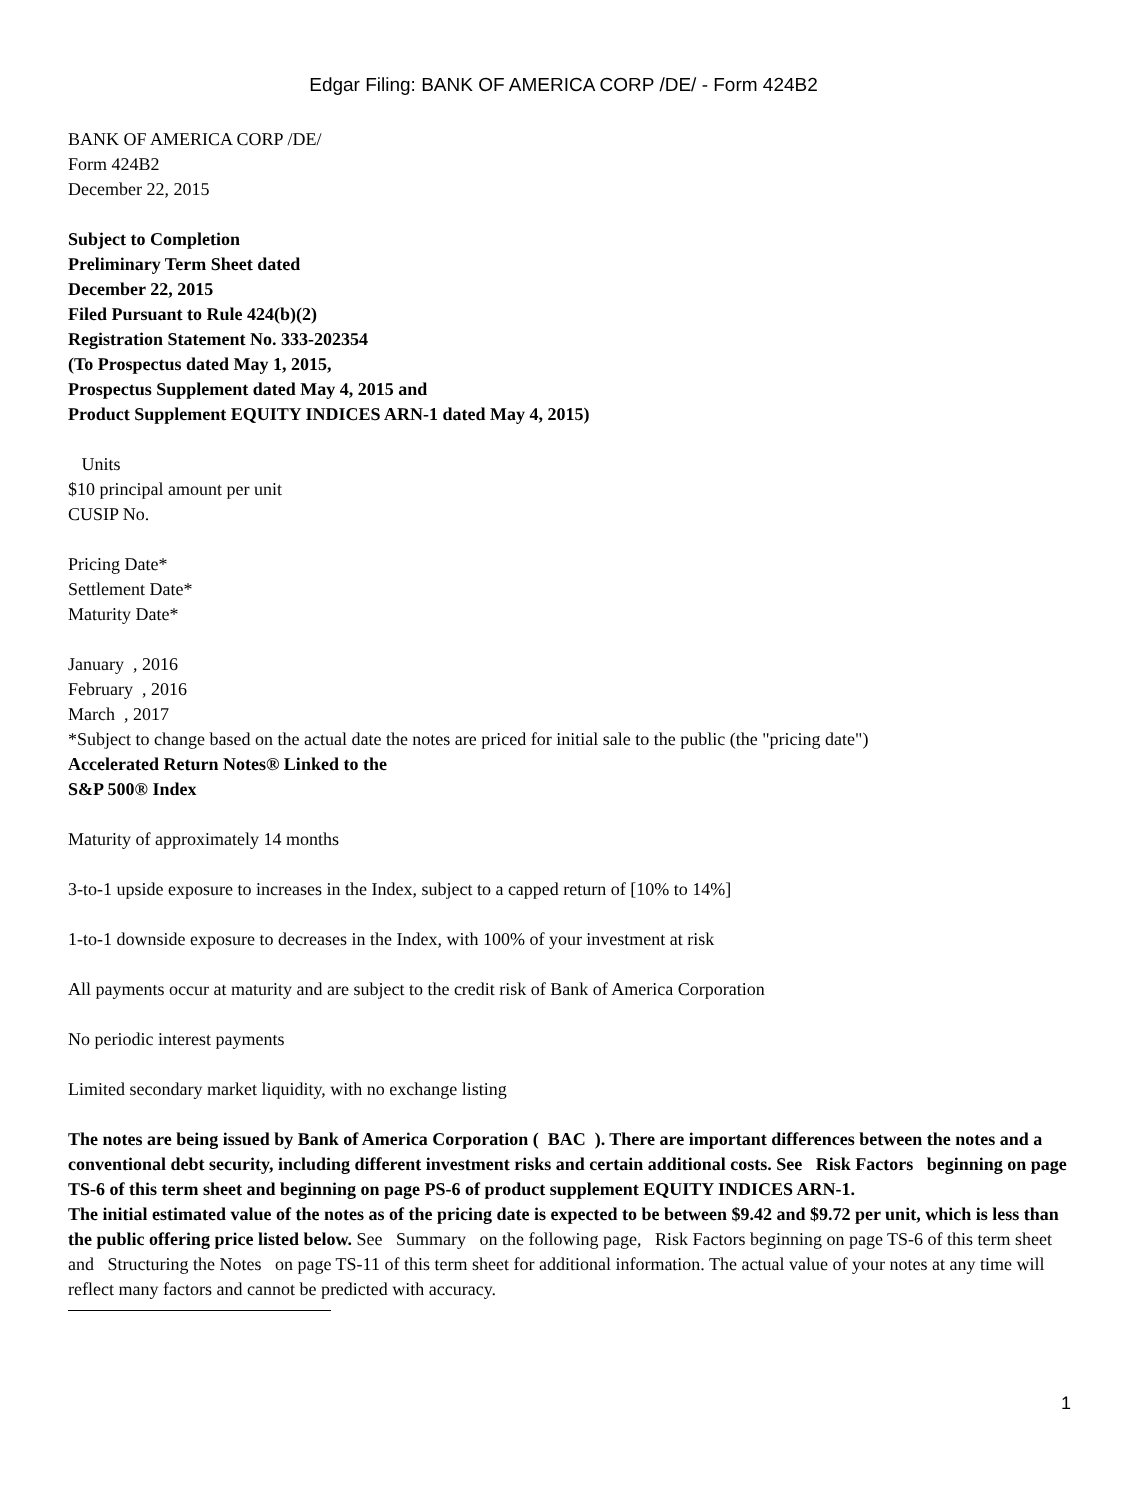Edgar Filing: BANK OF AMERICA CORP /DE/ - Form 424B2
BANK OF AMERICA CORP /DE/
Form 424B2
December 22, 2015
Subject to Completion
Preliminary Term Sheet dated
December 22, 2015
Filed Pursuant to Rule 424(b)(2)
Registration Statement No. 333-202354
(To Prospectus dated May 1, 2015,
Prospectus Supplement dated May 4, 2015 and
Product Supplement EQUITY INDICES ARN-1 dated May 4, 2015)
Units
$10 principal amount per unit
CUSIP No.
Pricing Date*
Settlement Date*
Maturity Date*
January , 2016
February , 2016
March , 2017
*Subject to change based on the actual date the notes are priced for initial sale to the public (the "pricing date")
Accelerated Return Notes® Linked to the
S&P 500® Index
Maturity of approximately 14 months
3-to-1 upside exposure to increases in the Index, subject to a capped return of [10% to 14%]
1-to-1 downside exposure to decreases in the Index, with 100% of your investment at risk
All payments occur at maturity and are subject to the credit risk of Bank of America Corporation
No periodic interest payments
Limited secondary market liquidity, with no exchange listing
The notes are being issued by Bank of America Corporation ( BAC ). There are important differences between the notes and a conventional debt security, including different investment risks and certain additional costs. See Risk Factors beginning on page TS-6 of this term sheet and beginning on page PS-6 of product supplement EQUITY INDICES ARN-1.
The initial estimated value of the notes as of the pricing date is expected to be between $9.42 and $9.72 per unit, which is less than the public offering price listed below. See Summary on the following page, Risk Factors beginning on page TS-6 of this term sheet and Structuring the Notes on page TS-11 of this term sheet for additional information. The actual value of your notes at any time will reflect many factors and cannot be predicted with accuracy.
1